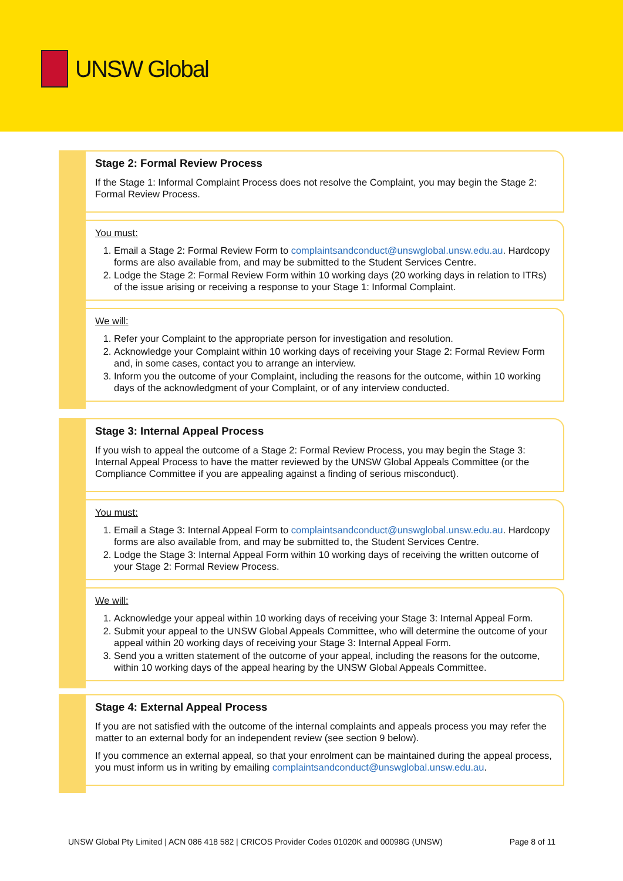UNSW Global
Stage 2: Formal Review Process
If the Stage 1: Informal Complaint Process does not resolve the Complaint, you may begin the Stage 2: Formal Review Process.
You must:
1. Email a Stage 2: Formal Review Form to complaintsandconduct@unswglobal.unsw.edu.au. Hardcopy forms are also available from, and may be submitted to the Student Services Centre.
2. Lodge the Stage 2: Formal Review Form within 10 working days (20 working days in relation to ITRs) of the issue arising or receiving a response to your Stage 1: Informal Complaint.
We will:
1. Refer your Complaint to the appropriate person for investigation and resolution.
2. Acknowledge your Complaint within 10 working days of receiving your Stage 2: Formal Review Form and, in some cases, contact you to arrange an interview.
3. Inform you the outcome of your Complaint, including the reasons for the outcome, within 10 working days of the acknowledgment of your Complaint, or of any interview conducted.
Stage 3: Internal Appeal Process
If you wish to appeal the outcome of a Stage 2: Formal Review Process, you may begin the Stage 3: Internal Appeal Process to have the matter reviewed by the UNSW Global Appeals Committee (or the Compliance Committee if you are appealing against a finding of serious misconduct).
You must:
1. Email a Stage 3: Internal Appeal Form to complaintsandconduct@unswglobal.unsw.edu.au. Hardcopy forms are also available from, and may be submitted to, the Student Services Centre.
2. Lodge the Stage 3: Internal Appeal Form within 10 working days of receiving the written outcome of your Stage 2: Formal Review Process.
We will:
1. Acknowledge your appeal within 10 working days of receiving your Stage 3: Internal Appeal Form.
2. Submit your appeal to the UNSW Global Appeals Committee, who will determine the outcome of your appeal within 20 working days of receiving your Stage 3: Internal Appeal Form.
3. Send you a written statement of the outcome of your appeal, including the reasons for the outcome, within 10 working days of the appeal hearing by the UNSW Global Appeals Committee.
Stage 4: External Appeal Process
If you are not satisfied with the outcome of the internal complaints and appeals process you may refer the matter to an external body for an independent review (see section 9 below).
If you commence an external appeal, so that your enrolment can be maintained during the appeal process, you must inform us in writing by emailing complaintsandconduct@unswglobal.unsw.edu.au.
UNSW Global Pty Limited | ACN 086 418 582 | CRICOS Provider Codes 01020K and 00098G (UNSW) Page 8 of 11